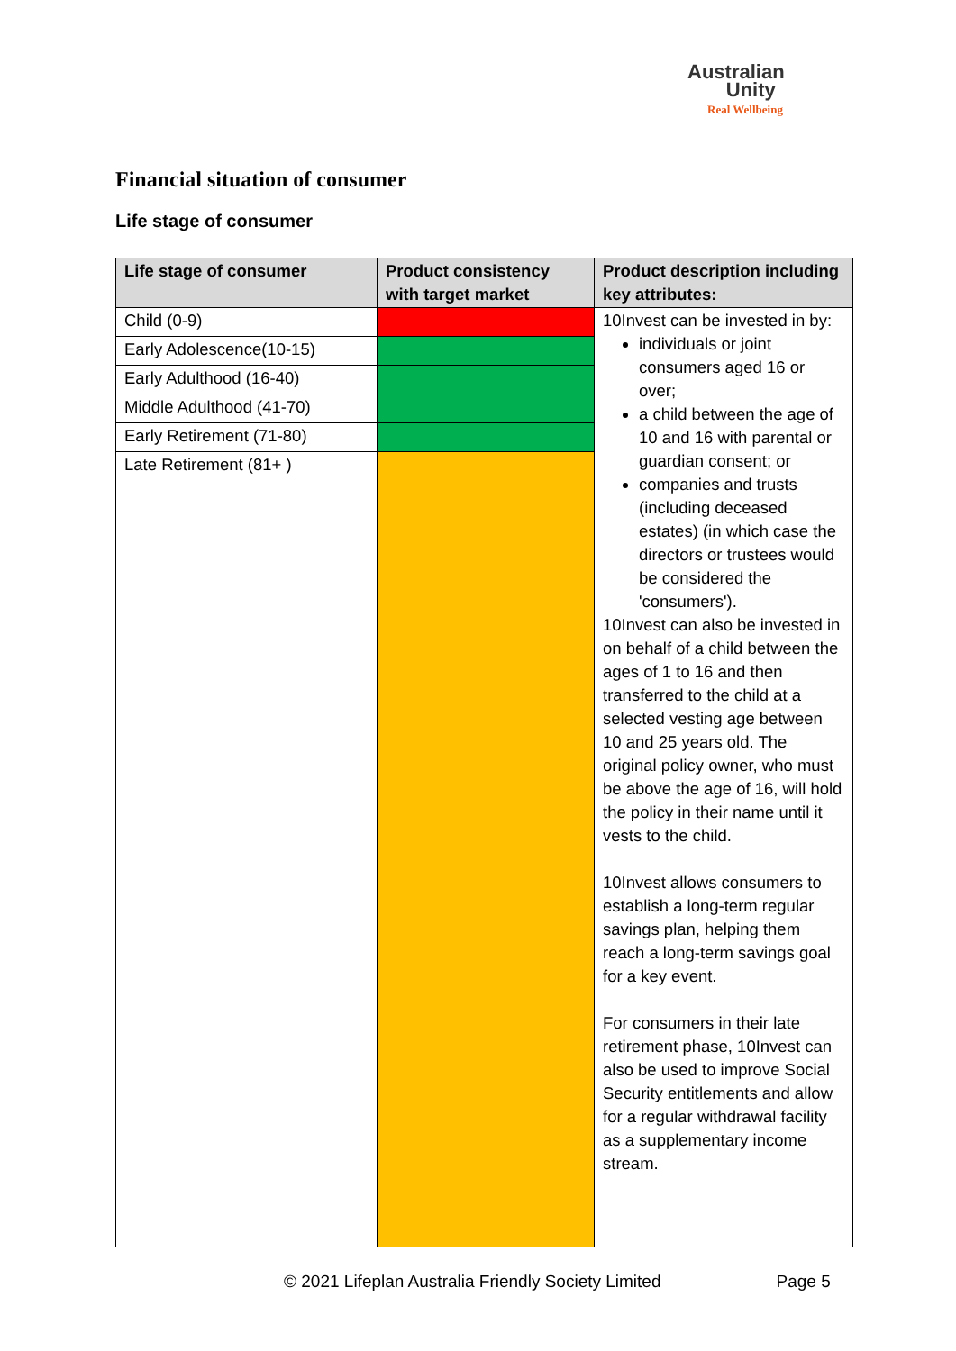Australian
Unity
Real Wellbeing
Financial situation of consumer
Life stage of consumer
| Life stage of consumer | Product consistency with target market | Product description including key attributes: |
| --- | --- | --- |
| Child (0-9) | | 10Invest can be invested in by: individuals or joint consumers aged 16 or over; a child between the age of 10 and 16 with parental or guardian consent; or companies and trusts (including deceased estates) (in which case the directors or trustees would be considered the 'consumers'). 10Invest can also be invested in on behalf of a child between the ages of 1 to 16 and then transferred to the child at a selected vesting age between 10 and 25 years old. The original policy owner, who must be above the age of 16, will hold the policy in their name until it vests to the child. 10Invest allows consumers to establish a long-term regular savings plan, helping them reach a long-term savings goal for a key event. For consumers in their late retirement phase, 10Invest can also be used to improve Social Security entitlements and allow for a regular withdrawal facility as a supplementary income stream. |
| Early Adolescence(10-15) | | |
| Early Adulthood (16-40) | | |
| Middle Adulthood (41-70) | | |
| Early Retirement (71-80) | | |
| Late Retirement (81+ ) | | |
© 2021 Lifeplan Australia Friendly Society Limited Page 5